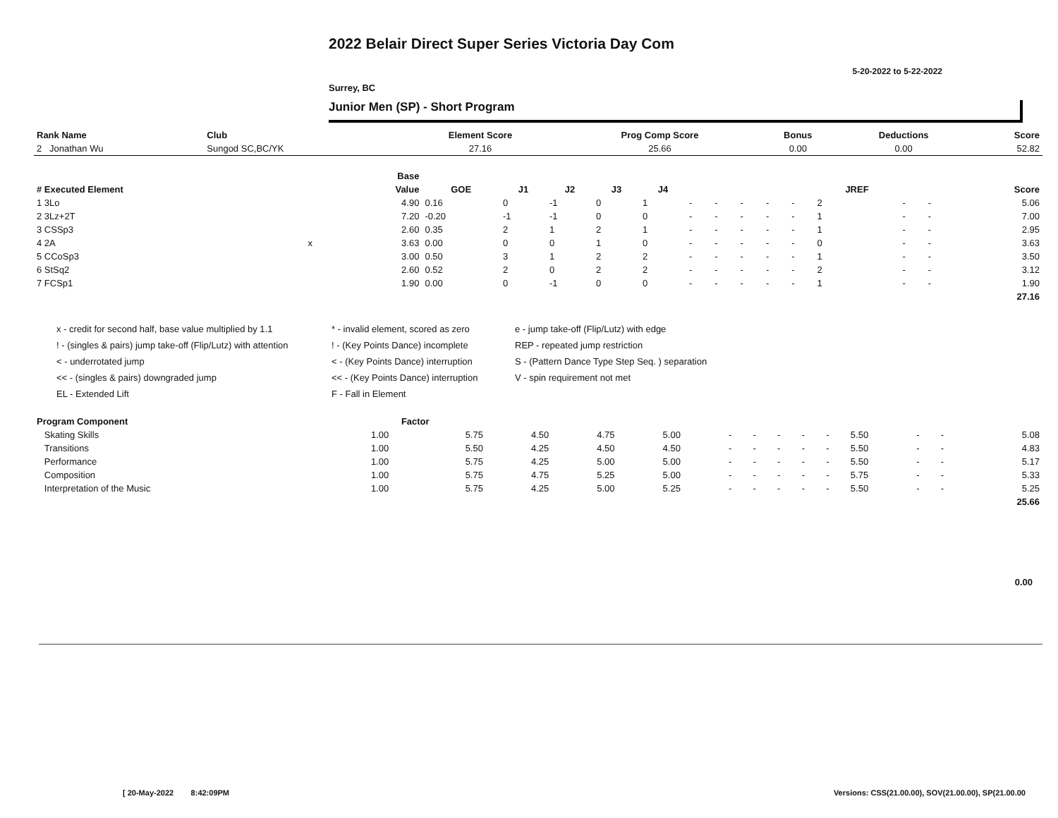2022 Belair Direct Super Series Victoria Day Com
5-20-2022 to 5-22-2022
Surrey, BC
Junior Men (SP) - Short Program
| Rank Name | Club | Element Score | Prog Comp Score | Bonus | Deductions | Score |
| --- | --- | --- | --- | --- | --- | --- |
| 2 Jonathan Wu | Sungod SC,BC/YK | 27.16 | 25.66 | 0.00 | 0.00 | 52.82 |
| | | Base | | | | | | | | | | | | | | |
| --- | --- | --- | --- | --- | --- | --- | --- | --- | --- | --- | --- | --- | --- | --- | --- | --- |
| # Executed Element | | Value | GOE | J1 | J2 | J3 | J4 | | | | | | JREF | | | Score |
| 1 3Lo | | 4.90 | 0.16 | 0 | -1 | 0 | 1 | - | - | - | - | - | 2 | - | - | 5.06 |
| 2 3Lz+2T | | 7.20 | -0.20 | -1 | -1 | 0 | 0 | - | - | - | - | - | 1 | - | - | 7.00 |
| 3 CSSp3 | | 2.60 | 0.35 | 2 | 1 | 2 | 1 | - | - | - | - | - | 1 | - | - | 2.95 |
| 4 2A | x | 3.63 | 0.00 | 0 | 0 | 1 | 0 | - | - | - | - | - | 0 | - | - | 3.63 |
| 5 CCoSp3 | | 3.00 | 0.50 | 3 | 1 | 2 | 2 | - | - | - | - | - | 1 | - | - | 3.50 |
| 6 StSq2 | | 2.60 | 0.52 | 2 | 0 | 2 | 2 | - | - | - | - | - | 2 | - | - | 3.12 |
| 7 FCSp1 | | 1.90 | 0.00 | 0 | -1 | 0 | 0 | - | - | - | - | - | 1 | - | - | 1.90 |
| | | | | | | | | | | | | | | | | 27.16 |
x - credit for second half, base value multiplied by 1.1
* - invalid element, scored as zero
e - jump take-off (Flip/Lutz) with edge
! - (singles & pairs) jump take-off (Flip/Lutz) with attention
! - (Key Points Dance) incomplete
REP - repeated jump restriction
< - underrotated jump
< - (Key Points Dance) interruption
S - (Pattern Dance Type Step Seq. ) separation
<< - (singles & pairs) downgraded jump
<< - (Key Points Dance) interruption
V - spin requirement not met
EL - Extended Lift
F - Fall in Element
| Program Component | Factor | | | | | | | | | | | | | |
| --- | --- | --- | --- | --- | --- | --- | --- | --- | --- | --- | --- | --- | --- | --- |
| Skating Skills | 1.00 | 5.75 | 4.50 | 4.75 | 5.00 | - | - | - | - | - | 5.50 | - | - | 5.08 |
| Transitions | 1.00 | 5.50 | 4.25 | 4.50 | 4.50 | - | - | - | - | - | 5.50 | - | - | 4.83 |
| Performance | 1.00 | 5.75 | 4.25 | 5.00 | 5.00 | - | - | - | - | - | 5.50 | - | - | 5.17 |
| Composition | 1.00 | 5.75 | 4.75 | 5.25 | 5.00 | - | - | - | - | - | 5.75 | - | - | 5.33 |
| Interpretation of the Music | 1.00 | 5.75 | 4.25 | 5.00 | 5.25 | - | - | - | - | - | 5.50 | - | - | 5.25 |
| | | | | | | | | | | | | | | 25.66 |
0.00
[ 20-May-2022 8:42:09PM
Versions: CSS(21.00.00), SOV(21.00.00), SP(21.00.00